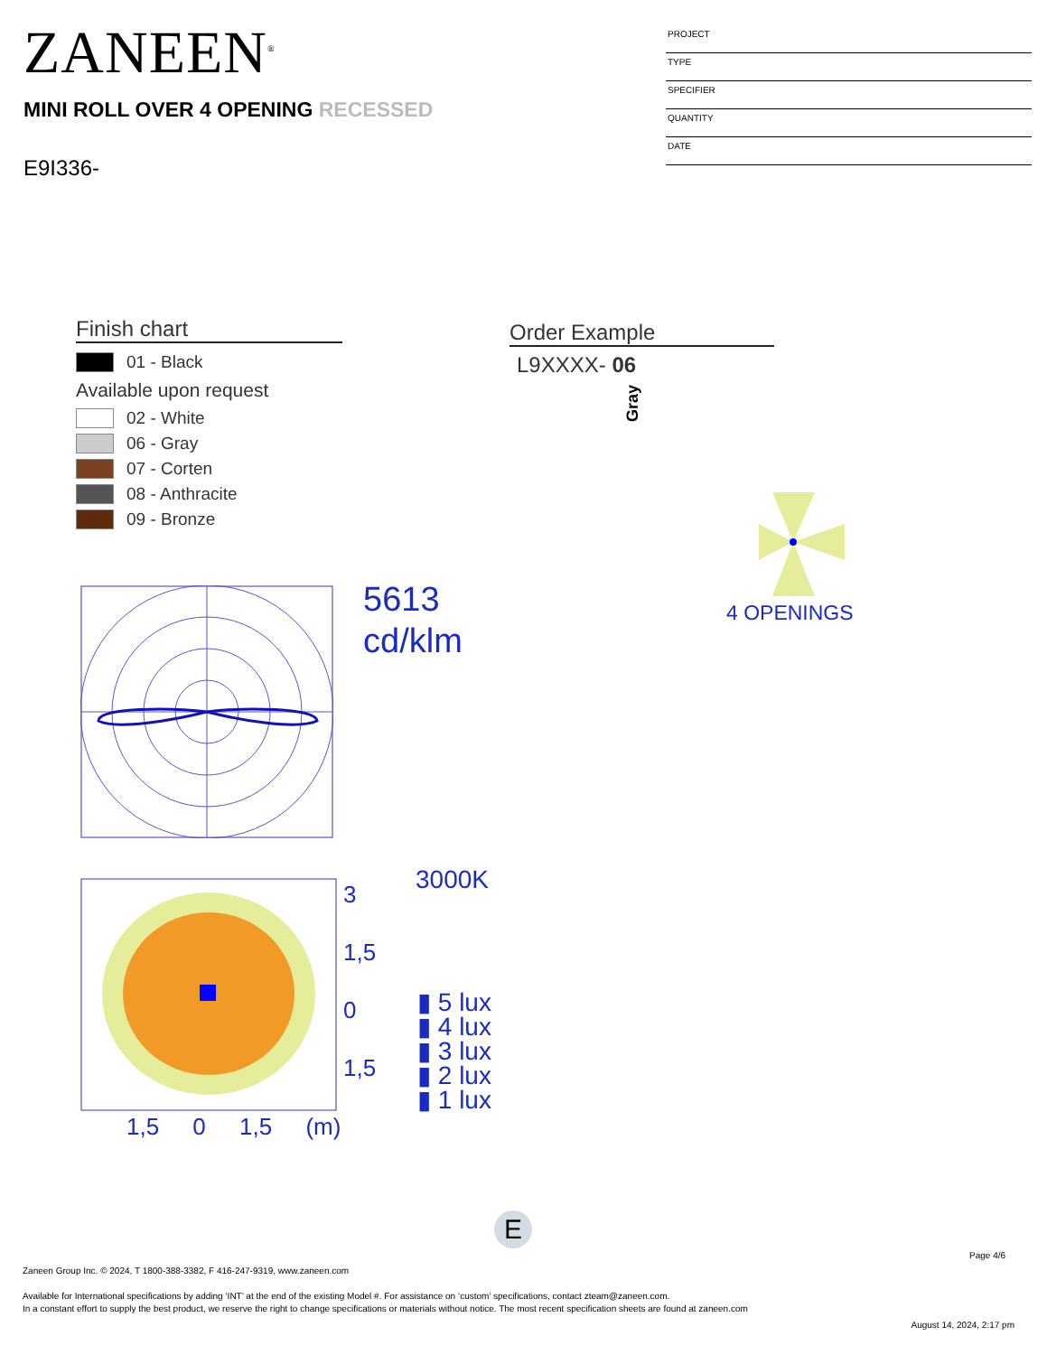ZANEEN<sup>®</sup>
MINI ROLL OVER 4 OPENING RECESSED
E9I336-
PROJECT
TYPE
SPECIFIER
QUANTITY
DATE
Finish chart
01 - Black
Available upon request
02 - White
06 - Gray
07 - Corten
08 - Anthracite
09 - Bronze
Order Example
L9XXXX- 06
Gray
4 OPENINGS
5613
cd/klm
3
1,5
0
1,5
1,5 0 1,5 (m)
3000K
▮ 5 lux
▮ 4 lux
▮ 3 lux
▮ 2 lux
▮ 1 lux
E
Page 4/6
Zaneen Group Inc. © 2024, T 1800-388-3382, F 416-247-9319, www.zaneen.com
Available for International specifications by adding ‘INT’ at the end of the existing Model #. For assistance on ‘custom’ specifications, contact zteam@zaneen.com.
In a constant effort to supply the best product, we reserve the right to change specifications or materials without notice. The most recent specification sheets are found at zaneen.com
August 14, 2024, 2:17 pm